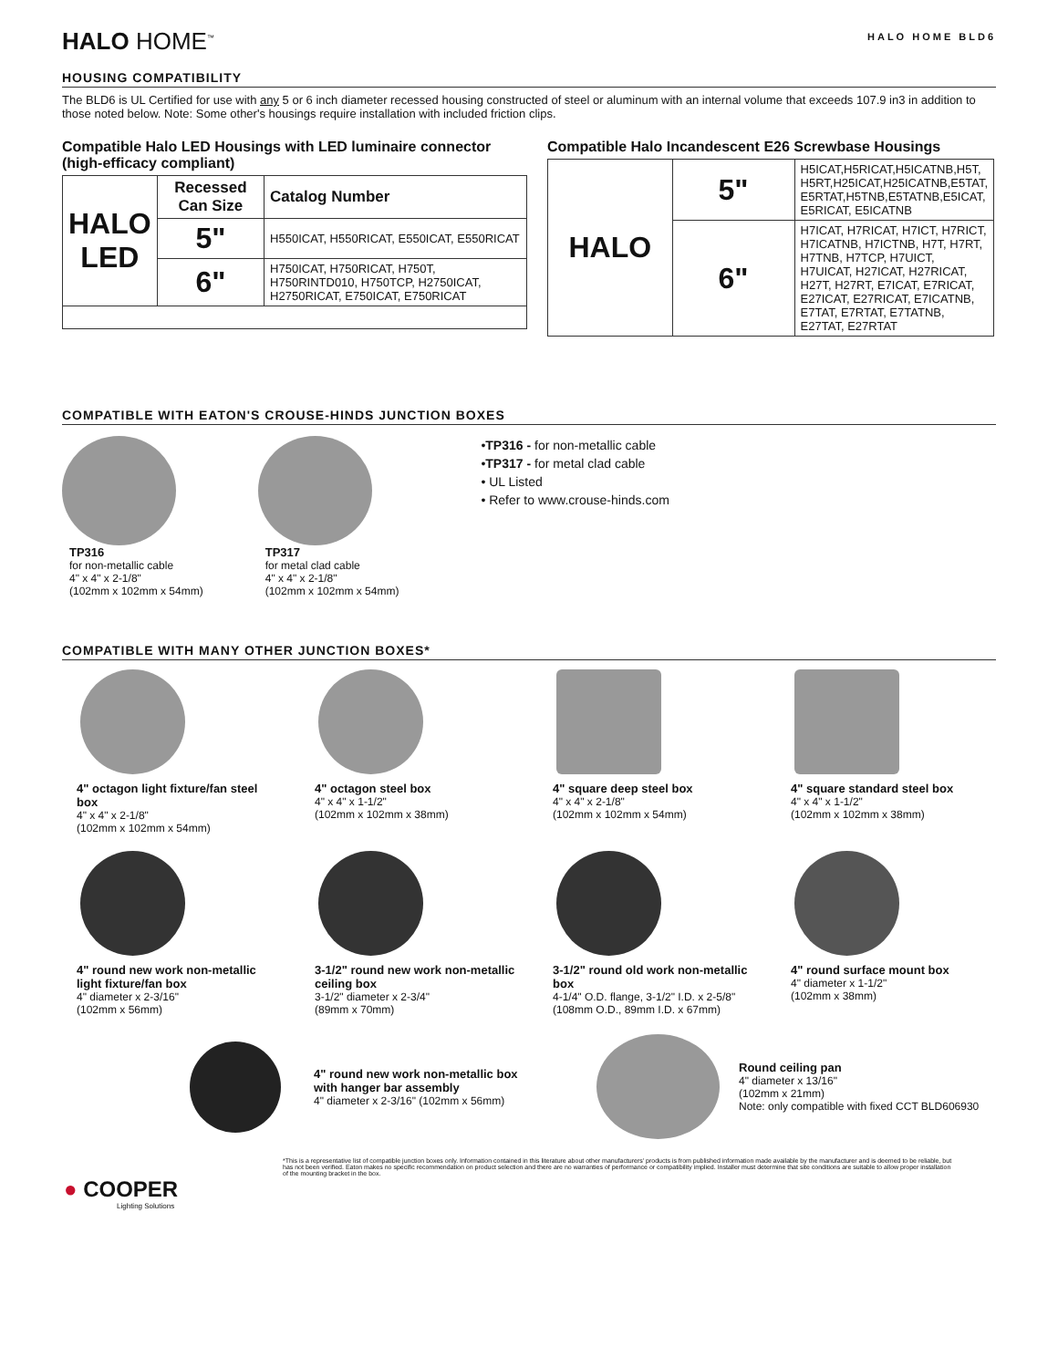HALO HOME<sup>™</sup>
HALO HOME BLD6
HOUSING COMPATIBILITY
The BLD6 is UL Certified for use with any 5 or 6 inch diameter recessed housing constructed of steel or aluminum with an internal volume that exceeds 107.9 in3 in addition to those noted below. Note: Some other's housings require installation with included friction clips.
Compatible Halo LED Housings with LED luminaire connector (high-efficacy compliant)
| HALO LED | Recessed Can Size | Catalog Number |
| | 5" | H550ICAT, H550RICAT, E550ICAT, E550RICAT |
| | 6" | H750ICAT, H750RICAT, H750T, H750RINTD010, H750TCP, H2750ICAT, H2750RICAT, E750ICAT, E750RICAT |
Compatible Halo Incandescent E26 Screwbase Housings
| HALO | 5" | H5ICAT,H5RICAT,H5ICATNB,H5T, H5RT,H25ICAT,H25ICATNB,E5TAT, E5RTAT,H5TNB,E5TATNB,E5ICAT, E5RICAT, E5ICATNB |
| | 6" | H7ICAT, H7RICAT, H7ICT, H7RICT, H7ICATNB, H7ICTNB, H7T, H7RT, H7TNB, H7TCP, H7UICT, H7UICAT, H27ICAT, H27RICAT, H27T, H27RT, E7ICAT, E7RICAT, E27ICAT, E27RICAT, E7ICATNB, E7TAT, E7RTAT, E7TATNB, E27TAT, E27RTAT |
COMPATIBLE WITH EATON'S CROUSE-HINDS JUNCTION BOXES
TP316
for non-metallic cable
4" x 4" x 2-1/8"
(102mm x 102mm x 54mm)
TP317
for metal clad cable
4" x 4" x 2-1/8"
(102mm x 102mm x 54mm)
•TP316 - for non-metallic cable
•TP317 - for metal clad cable
• UL Listed
• Refer to www.crouse-hinds.com
COMPATIBLE WITH MANY OTHER JUNCTION BOXES*
4" octagon light fixture/fan steel box
4" x 4" x 2-1/8"
(102mm x 102mm x 54mm)
4" octagon steel box
4" x 4" x 1-1/2"
(102mm x 102mm x 38mm)
4" square deep steel box
4" x 4" x 2-1/8"
(102mm x 102mm x 54mm)
4" square standard steel box
4" x 4" x 1-1/2"
(102mm x 102mm x 38mm)
4" round new work non-metallic light fixture/fan box
4" diameter x 2-3/16"
(102mm x 56mm)
3-1/2" round new work non-metallic ceiling box
3-1/2" diameter x 2-3/4"
(89mm x 70mm)
3-1/2" round old work non-metallic box
4-1/4" O.D. flange, 3-1/2" I.D. x 2-5/8"
(108mm O.D., 89mm I.D. x 67mm)
4" round surface mount box
4" diameter x 1-1/2"
(102mm x 38mm)
4" round new work non-metallic box with hanger bar assembly
4" diameter x 2-3/16" (102mm x 56mm)
Round ceiling pan
4" diameter x 13/16"
(102mm x 21mm)
Note: only compatible with fixed CCT BLD606930
*This is a representative list of compatible junction boxes only. Information contained in this literature about other manufacturers' products is from published information made available by the manufacturer and is deemed to be reliable, but has not been verified. Eaton makes no specific recommendation on product selection and there are no warranties of performance or compatibility implied. Installer must determine that site conditions are suitable to allow proper installation of the mounting bracket in the box.
● COOPER
Lighting Solutions